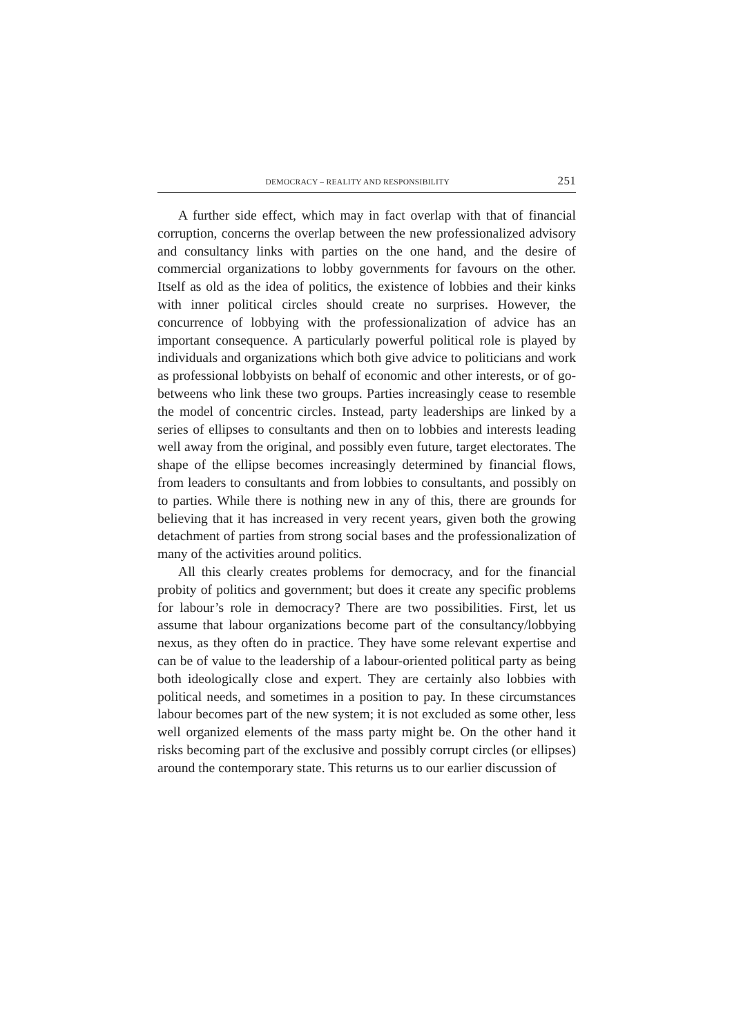DEMOCRACY – REALITY AND RESPONSIBILITY 251
A further side effect, which may in fact overlap with that of financial corruption, concerns the overlap between the new professionalized advisory and consultancy links with parties on the one hand, and the desire of commercial organizations to lobby governments for favours on the other. Itself as old as the idea of politics, the existence of lobbies and their kinks with inner political circles should create no surprises. However, the concurrence of lobbying with the professionalization of advice has an important consequence. A particularly powerful political role is played by individuals and organizations which both give advice to politicians and work as professional lobbyists on behalf of economic and other interests, or of go-betweens who link these two groups. Parties increasingly cease to resemble the model of concentric circles. Instead, party leaderships are linked by a series of ellipses to consultants and then on to lobbies and interests leading well away from the original, and possibly even future, target electorates. The shape of the ellipse becomes increasingly determined by financial flows, from leaders to consultants and from lobbies to consultants, and possibly on to parties. While there is nothing new in any of this, there are grounds for believing that it has increased in very recent years, given both the growing detachment of parties from strong social bases and the professionalization of many of the activities around politics.
All this clearly creates problems for democracy, and for the financial probity of politics and government; but does it create any specific problems for labour’s role in democracy? There are two possibilities. First, let us assume that labour organizations become part of the consultancy/lobbying nexus, as they often do in practice. They have some relevant expertise and can be of value to the leadership of a labour-oriented political party as being both ideologically close and expert. They are certainly also lobbies with political needs, and sometimes in a position to pay. In these circumstances labour becomes part of the new system; it is not excluded as some other, less well organized elements of the mass party might be. On the other hand it risks becoming part of the exclusive and possibly corrupt circles (or ellipses) around the contemporary state. This returns us to our earlier discussion of